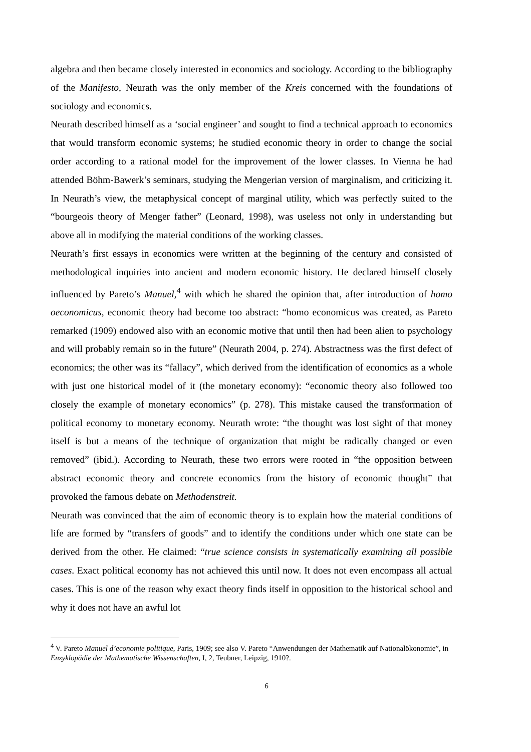algebra and then became closely interested in economics and sociology. According to the bibliography of the Manifesto, Neurath was the only member of the Kreis concerned with the foundations of sociology and economics.
Neurath described himself as a ‘social engineer’ and sought to find a technical approach to economics that would transform economic systems; he studied economic theory in order to change the social order according to a rational model for the improvement of the lower classes. In Vienna he had attended Böhm-Bawerk’s seminars, studying the Mengerian version of marginalism, and criticizing it. In Neurath’s view, the metaphysical concept of marginal utility, which was perfectly suited to the “bourgeois theory of Menger father” (Leonard, 1998), was useless not only in understanding but above all in modifying the material conditions of the working classes.
Neurath’s first essays in economics were written at the beginning of the century and consisted of methodological inquiries into ancient and modern economic history. He declared himself closely influenced by Pareto’s Manuel,<sup>4</sup> with which he shared the opinion that, after introduction of homo oeconomicus, economic theory had become too abstract: “homo economicus was created, as Pareto remarked (1909) endowed also with an economic motive that until then had been alien to psychology and will probably remain so in the future” (Neurath 2004, p. 274). Abstractness was the first defect of economics; the other was its “fallacy”, which derived from the identification of economics as a whole with just one historical model of it (the monetary economy): “economic theory also followed too closely the example of monetary economics” (p. 278). This mistake caused the transformation of political economy to monetary economy. Neurath wrote: “the thought was lost sight of that money itself is but a means of the technique of organization that might be radically changed or even removed” (ibid.). According to Neurath, these two errors were rooted in “the opposition between abstract economic theory and concrete economics from the history of economic thought” that provoked the famous debate on Methodenstreit.
Neurath was convinced that the aim of economic theory is to explain how the material conditions of life are formed by “transfers of goods” and to identify the conditions under which one state can be derived from the other. He claimed: “true science consists in systematically examining all possible cases. Exact political economy has not achieved this until now. It does not even encompass all actual cases. This is one of the reason why exact theory finds itself in opposition to the historical school and why it does not have an awful lot
<sup>4</sup> V. Pareto Manuel d’economie politique, Paris, 1909; see also V. Pareto “Anwendungen der Mathematik auf Nationalökonomie”, in Enzyklopädie der Mathematische Wissenschaften, I, 2, Teubner, Leipzig, 1910?.
6